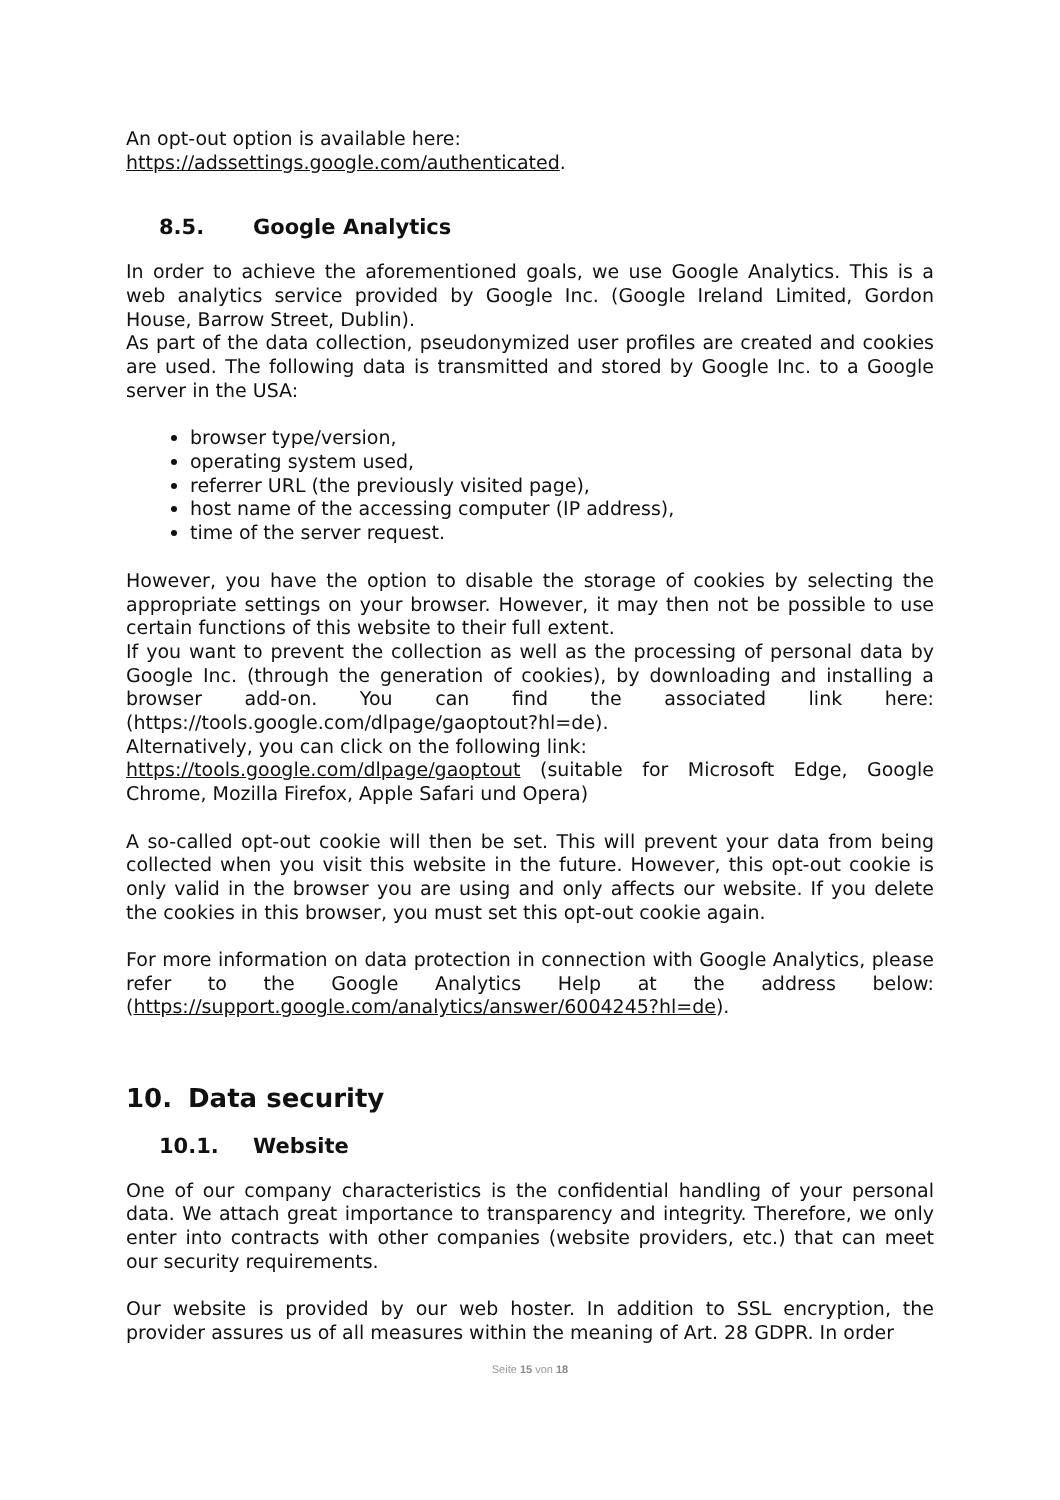An opt-out option is available here:
https://adssettings.google.com/authenticated.
8.5. Google Analytics
In order to achieve the aforementioned goals, we use Google Analytics. This is a web analytics service provided by Google Inc. (Google Ireland Limited, Gordon House, Barrow Street, Dublin).
As part of the data collection, pseudonymized user profiles are created and cookies are used. The following data is transmitted and stored by Google Inc. to a Google server in the USA:
browser type/version,
operating system used,
referrer URL (the previously visited page),
host name of the accessing computer (IP address),
time of the server request.
However, you have the option to disable the storage of cookies by selecting the appropriate settings on your browser. However, it may then not be possible to use certain functions of this website to their full extent.
If you want to prevent the collection as well as the processing of personal data by Google Inc. (through the generation of cookies), by downloading and installing a browser add-on. You can find the associated link here: (https://tools.google.com/dlpage/gaoptout?hl=de).
Alternatively, you can click on the following link:
https://tools.google.com/dlpage/gaoptout (suitable for Microsoft Edge, Google Chrome, Mozilla Firefox, Apple Safari und Opera)
A so-called opt-out cookie will then be set. This will prevent your data from being collected when you visit this website in the future. However, this opt-out cookie is only valid in the browser you are using and only affects our website. If you delete the cookies in this browser, you must set this opt-out cookie again.
For more information on data protection in connection with Google Analytics, please refer to the Google Analytics Help at the address below: (https://support.google.com/analytics/answer/6004245?hl=de).
10. Data security
10.1. Website
One of our company characteristics is the confidential handling of your personal data. We attach great importance to transparency and integrity. Therefore, we only enter into contracts with other companies (website providers, etc.) that can meet our security requirements.
Our website is provided by our web hoster. In addition to SSL encryption, the provider assures us of all measures within the meaning of Art. 28 GDPR. In order
Seite 15 von 18